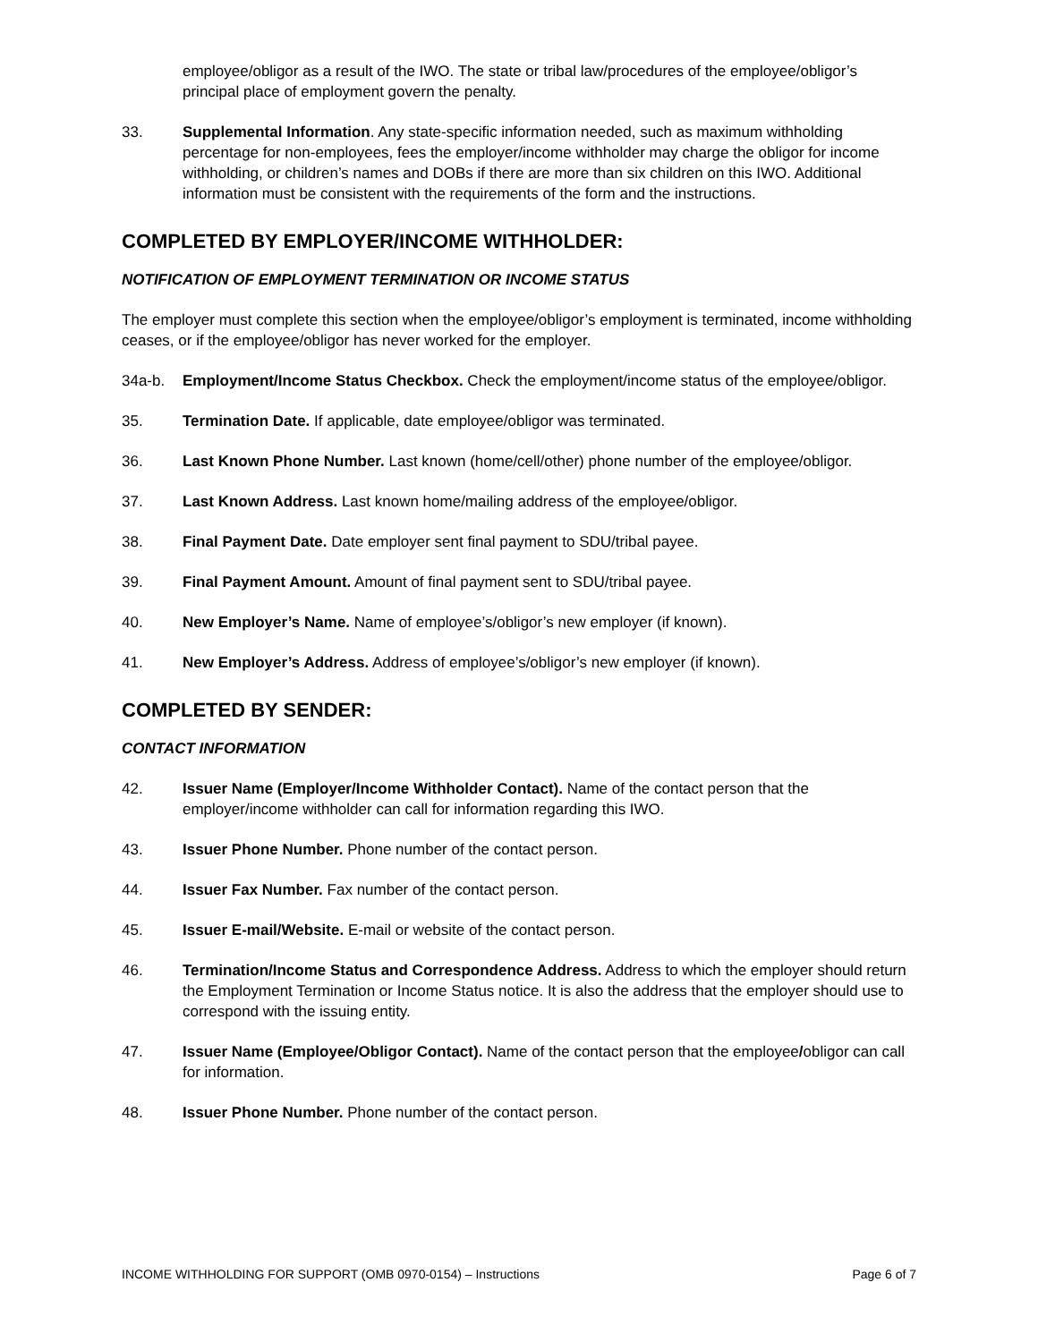employee/obligor as a result of the IWO. The state or tribal law/procedures of the employee/obligor’s principal place of employment govern the penalty.
33. Supplemental Information. Any state-specific information needed, such as maximum withholding percentage for non-employees, fees the employer/income withholder may charge the obligor for income withholding, or children’s names and DOBs if there are more than six children on this IWO. Additional information must be consistent with the requirements of the form and the instructions.
COMPLETED BY EMPLOYER/INCOME WITHHOLDER:
NOTIFICATION OF EMPLOYMENT TERMINATION OR INCOME STATUS
The employer must complete this section when the employee/obligor’s employment is terminated, income withholding ceases, or if the employee/obligor has never worked for the employer.
34a-b. Employment/Income Status Checkbox. Check the employment/income status of the employee/obligor.
35. Termination Date. If applicable, date employee/obligor was terminated.
36. Last Known Phone Number. Last known (home/cell/other) phone number of the employee/obligor.
37. Last Known Address. Last known home/mailing address of the employee/obligor.
38. Final Payment Date. Date employer sent final payment to SDU/tribal payee.
39. Final Payment Amount. Amount of final payment sent to SDU/tribal payee.
40. New Employer’s Name. Name of employee’s/obligor’s new employer (if known).
41. New Employer’s Address. Address of employee’s/obligor’s new employer (if known).
COMPLETED BY SENDER:
CONTACT INFORMATION
42. Issuer Name (Employer/Income Withholder Contact). Name of the contact person that the employer/income withholder can call for information regarding this IWO.
43. Issuer Phone Number. Phone number of the contact person.
44. Issuer Fax Number. Fax number of the contact person.
45. Issuer E-mail/Website. E-mail or website of the contact person.
46. Termination/Income Status and Correspondence Address. Address to which the employer should return the Employment Termination or Income Status notice. It is also the address that the employer should use to correspond with the issuing entity.
47. Issuer Name (Employee/Obligor Contact). Name of the contact person that the employee/obligor can call for information.
48. Issuer Phone Number. Phone number of the contact person.
INCOME WITHHOLDING FOR SUPPORT (OMB 0970-0154) – Instructions Page 6 of 7